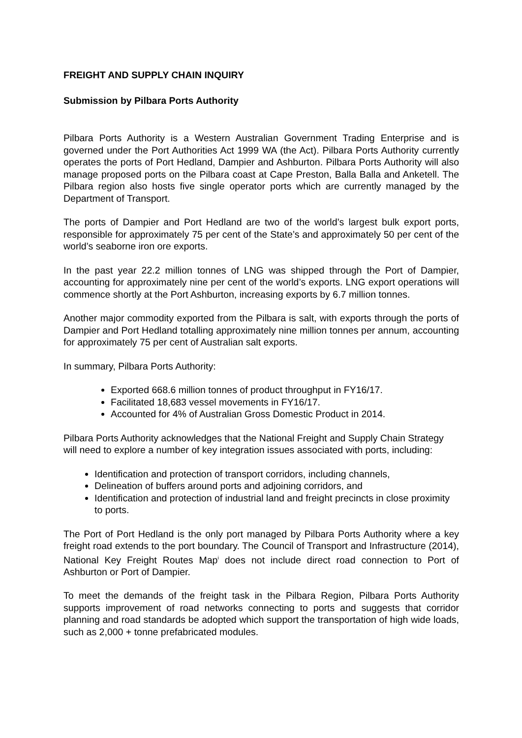FREIGHT AND SUPPLY CHAIN INQUIRY
Submission by Pilbara Ports Authority
Pilbara Ports Authority is a Western Australian Government Trading Enterprise and is governed under the Port Authorities Act 1999 WA (the Act). Pilbara Ports Authority currently operates the ports of Port Hedland, Dampier and Ashburton. Pilbara Ports Authority will also manage proposed ports on the Pilbara coast at Cape Preston, Balla Balla and Anketell. The Pilbara region also hosts five single operator ports which are currently managed by the Department of Transport.
The ports of Dampier and Port Hedland are two of the world’s largest bulk export ports, responsible for approximately 75 per cent of the State’s and approximately 50 per cent of the world’s seaborne iron ore exports.
In the past year 22.2 million tonnes of LNG was shipped through the Port of Dampier, accounting for approximately nine per cent of the world’s exports. LNG export operations will commence shortly at the Port Ashburton, increasing exports by 6.7 million tonnes.
Another major commodity exported from the Pilbara is salt, with exports through the ports of Dampier and Port Hedland totalling approximately nine million tonnes per annum, accounting for approximately 75 per cent of Australian salt exports.
In summary, Pilbara Ports Authority:
Exported 668.6 million tonnes of product throughput in FY16/17.
Facilitated 18,683 vessel movements in FY16/17.
Accounted for 4% of Australian Gross Domestic Product in 2014.
Pilbara Ports Authority acknowledges that the National Freight and Supply Chain Strategy will need to explore a number of key integration issues associated with ports, including:
Identification and protection of transport corridors, including channels,
Delineation of buffers around ports and adjoining corridors, and
Identification and protection of industrial land and freight precincts in close proximity to ports.
The Port of Port Hedland is the only port managed by Pilbara Ports Authority where a key freight road extends to the port boundary. The Council of Transport and Infrastructure (2014), National Key Freight Routes Map<sup>i</sup> does not include direct road connection to Port of Ashburton or Port of Dampier.
To meet the demands of the freight task in the Pilbara Region, Pilbara Ports Authority supports improvement of road networks connecting to ports and suggests that corridor planning and road standards be adopted which support the transportation of high wide loads, such as 2,000 + tonne prefabricated modules.